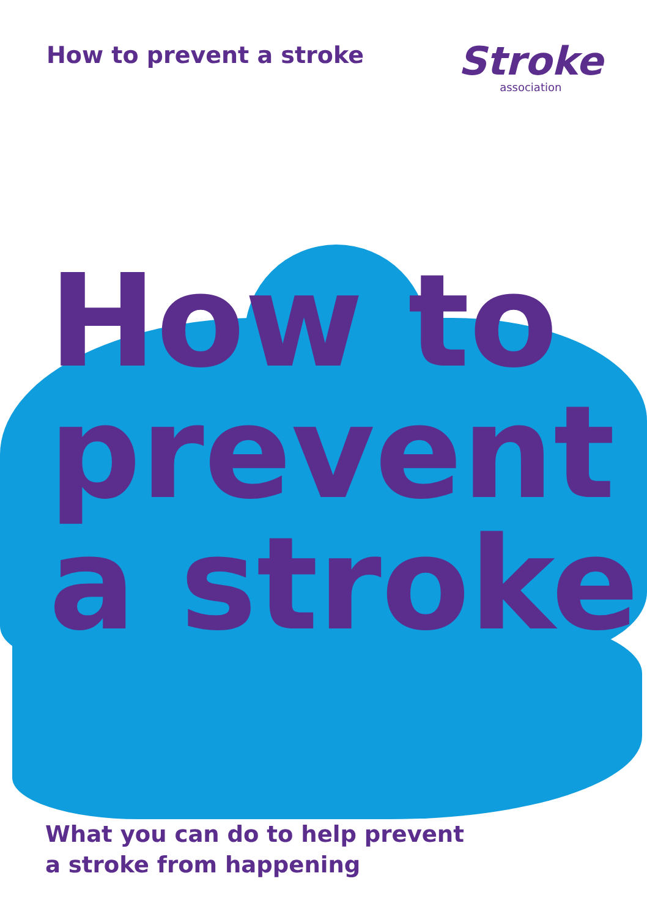How to prevent a stroke
Stroke
association
How to
prevent
a stroke
What you can do to help prevent
a stroke from happening